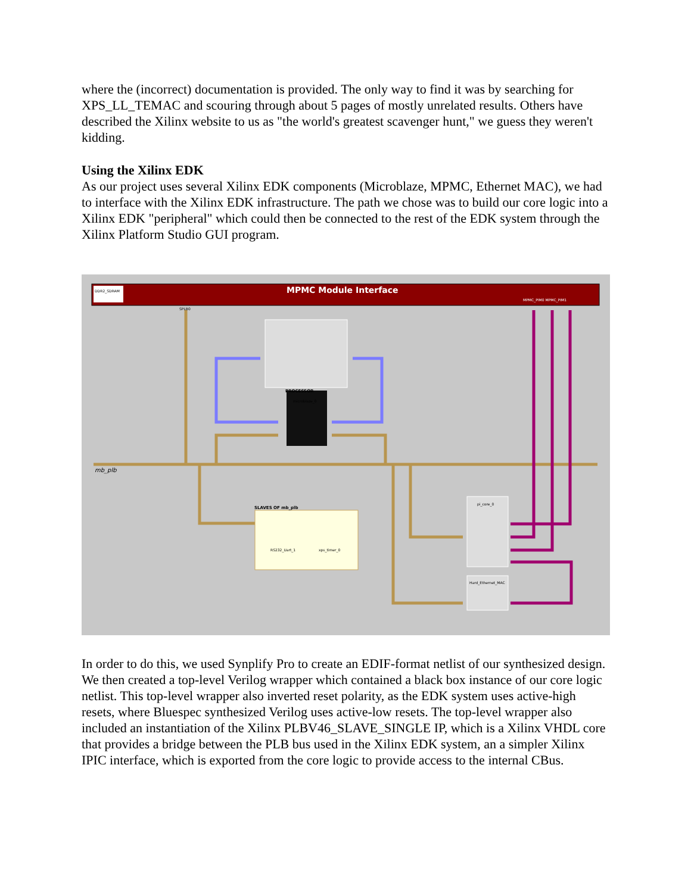where the (incorrect) documentation is provided. The only way to find it was by searching for XPS_LL_TEMAC and scouring through about 5 pages of mostly unrelated results. Others have described the Xilinx website to us as "the world's greatest scavenger hunt," we guess they weren't kidding.
Using the Xilinx EDK
As our project uses several Xilinx EDK components (Microblaze, MPMC, Ethernet MAC), we had to interface with the Xilinx EDK infrastructure. The path we chose was to build our core logic into a Xilinx EDK "peripheral" which could then be connected to the rest of the EDK system through the Xilinx Platform Studio GUI program.
DDR2_SDRAM
MPMC Module Interface
mb_plb
PROCESSOR
SLAVES OF mb_plb
microblaze_0
RS232_Uart_1
xps_timer_0
pi_core_0
Hard_Ethernet_MAC
SPLB0
MPMC_PIM0 MPMC_PIM1
In order to do this, we used Synplify Pro to create an EDIF-format netlist of our synthesized design. We then created a top-level Verilog wrapper which contained a black box instance of our core logic netlist. This top-level wrapper also inverted reset polarity, as the EDK system uses active-high resets, where Bluespec synthesized Verilog uses active-low resets. The top-level wrapper also included an instantiation of the Xilinx PLBV46_SLAVE_SINGLE IP, which is a Xilinx VHDL core that provides a bridge between the PLB bus used in the Xilinx EDK system, an a simpler Xilinx IPIC interface, which is exported from the core logic to provide access to the internal CBus.